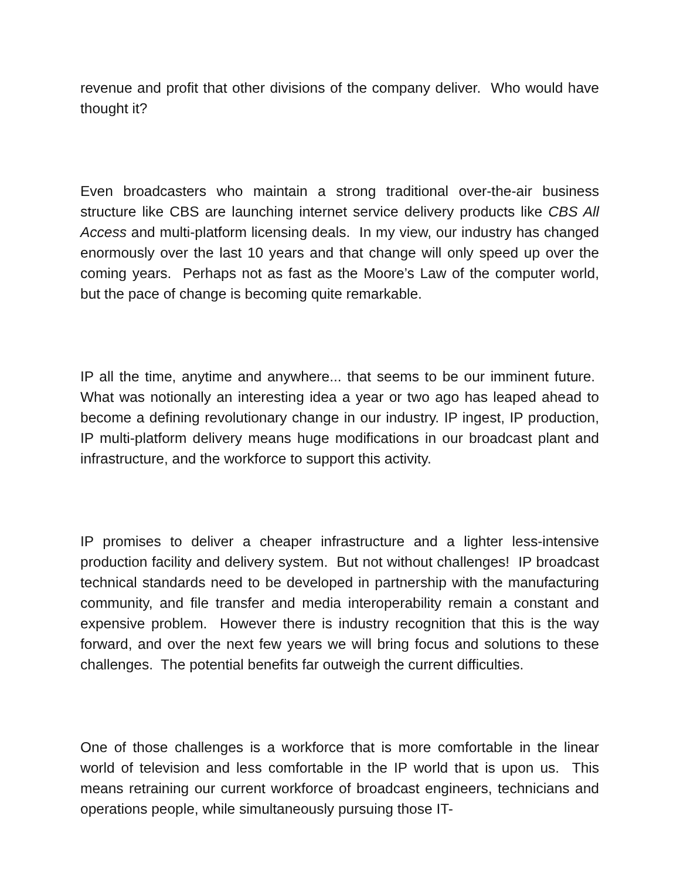revenue and profit that other divisions of the company deliver. Who would have thought it?
Even broadcasters who maintain a strong traditional over-the-air business structure like CBS are launching internet service delivery products like CBS All Access and multi-platform licensing deals. In my view, our industry has changed enormously over the last 10 years and that change will only speed up over the coming years. Perhaps not as fast as the Moore’s Law of the computer world, but the pace of change is becoming quite remarkable.
IP all the time, anytime and anywhere... that seems to be our imminent future. What was notionally an interesting idea a year or two ago has leaped ahead to become a defining revolutionary change in our industry. IP ingest, IP production, IP multi-platform delivery means huge modifications in our broadcast plant and infrastructure, and the workforce to support this activity.
IP promises to deliver a cheaper infrastructure and a lighter less-intensive production facility and delivery system. But not without challenges! IP broadcast technical standards need to be developed in partnership with the manufacturing community, and file transfer and media interoperability remain a constant and expensive problem. However there is industry recognition that this is the way forward, and over the next few years we will bring focus and solutions to these challenges. The potential benefits far outweigh the current difficulties.
One of those challenges is a workforce that is more comfortable in the linear world of television and less comfortable in the IP world that is upon us. This means retraining our current workforce of broadcast engineers, technicians and operations people, while simultaneously pursuing those IT-